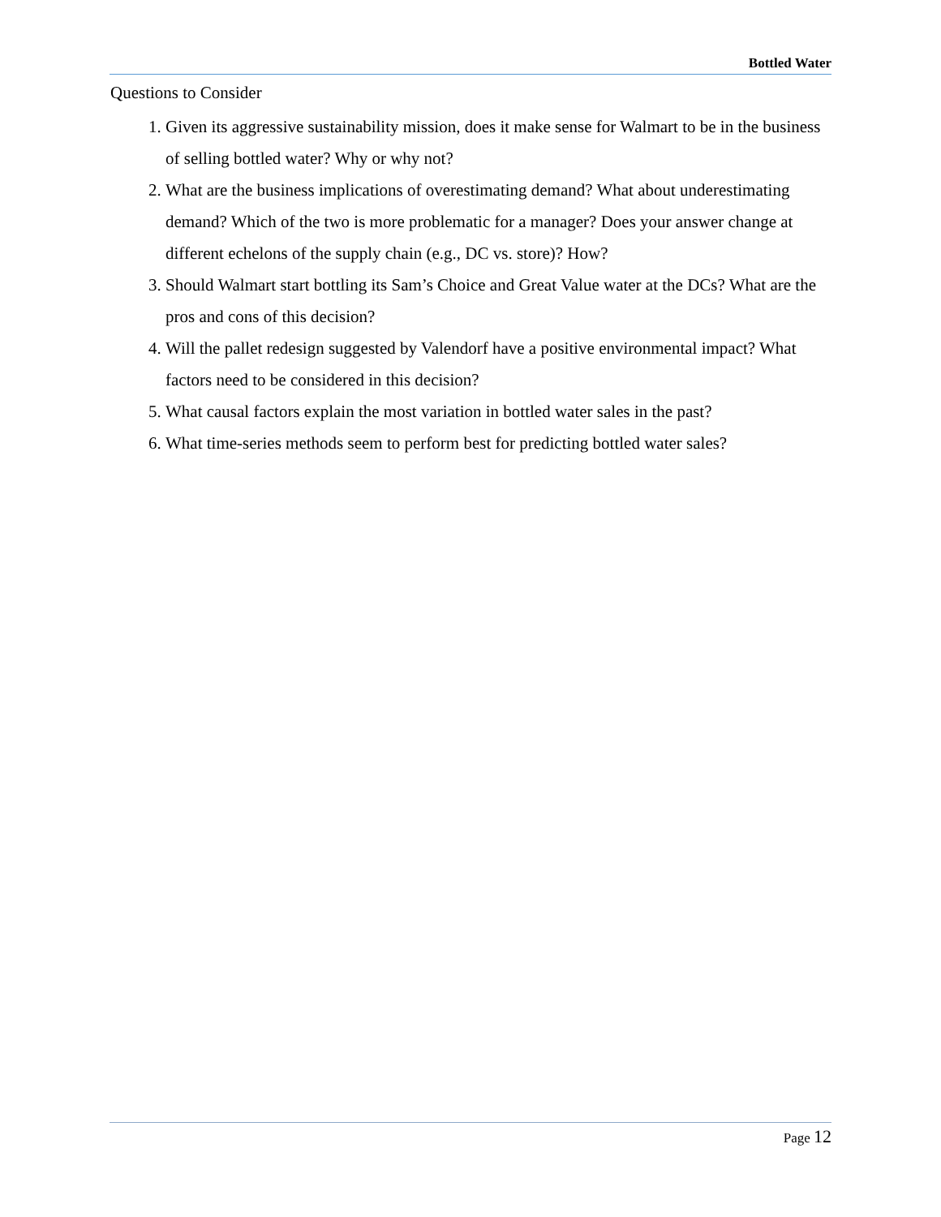Bottled Water
Questions to Consider
1. Given its aggressive sustainability mission, does it make sense for Walmart to be in the business of selling bottled water? Why or why not?
2. What are the business implications of overestimating demand? What about underestimating demand? Which of the two is more problematic for a manager? Does your answer change at different echelons of the supply chain (e.g., DC vs. store)? How?
3. Should Walmart start bottling its Sam’s Choice and Great Value water at the DCs? What are the pros and cons of this decision?
4. Will the pallet redesign suggested by Valendorf have a positive environmental impact? What factors need to be considered in this decision?
5. What causal factors explain the most variation in bottled water sales in the past?
6. What time-series methods seem to perform best for predicting bottled water sales?
Page 12